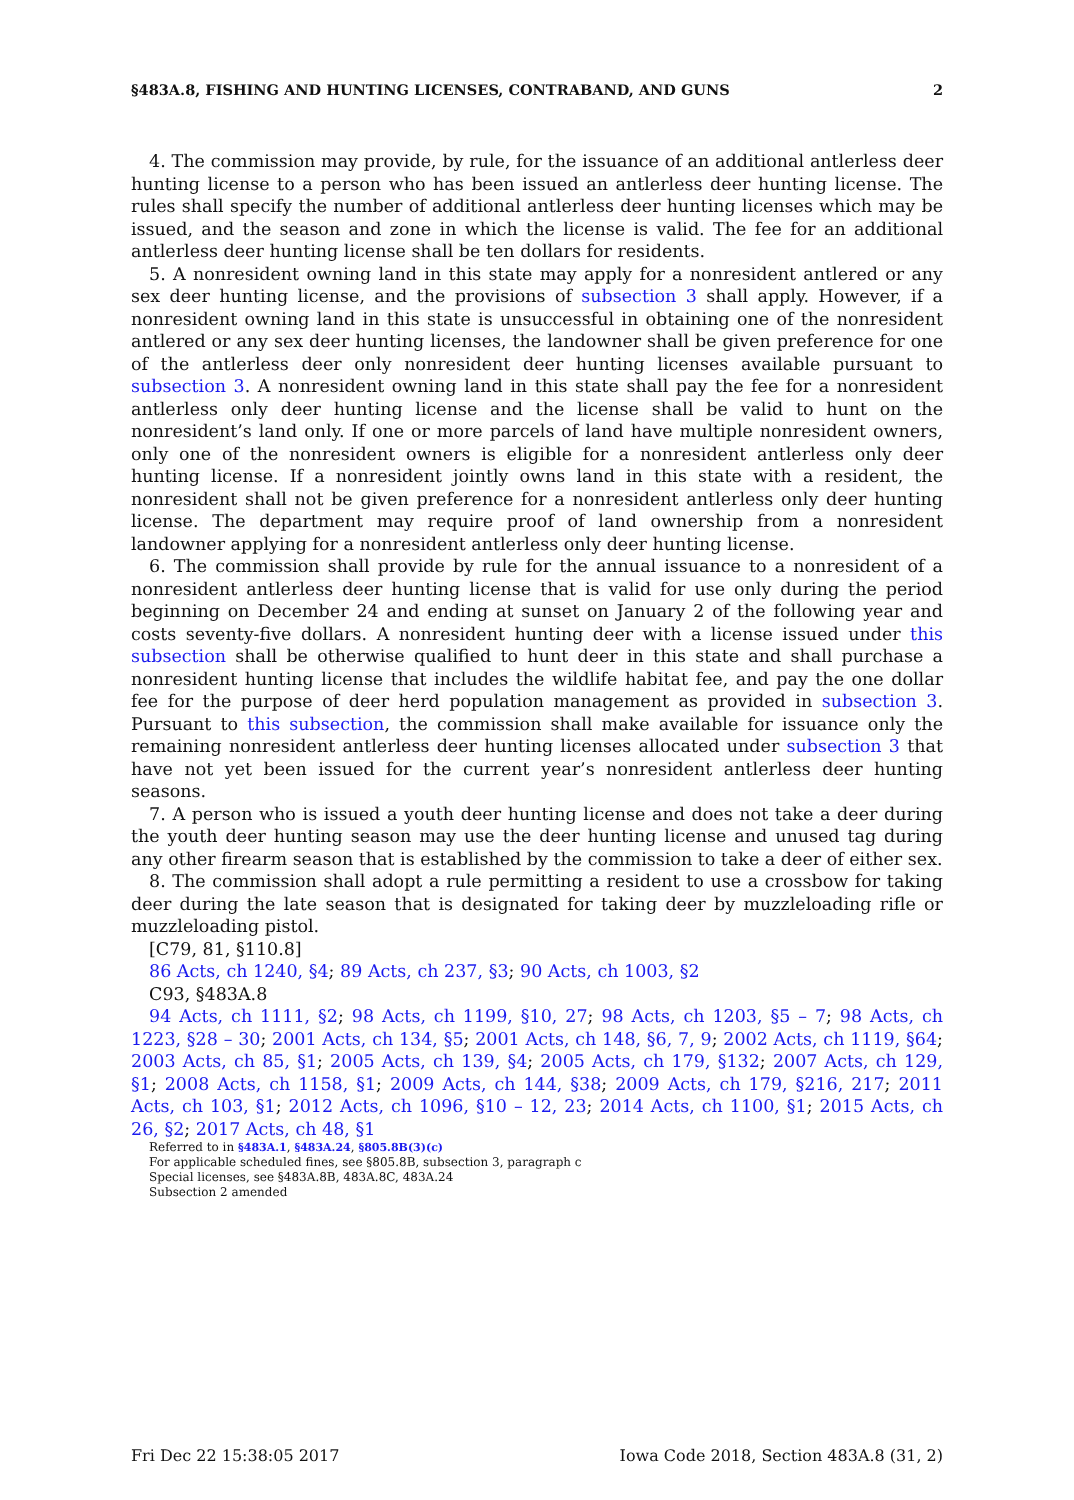§483A.8, FISHING AND HUNTING LICENSES, CONTRABAND, AND GUNS 2
4. The commission may provide, by rule, for the issuance of an additional antlerless deer hunting license to a person who has been issued an antlerless deer hunting license. The rules shall specify the number of additional antlerless deer hunting licenses which may be issued, and the season and zone in which the license is valid. The fee for an additional antlerless deer hunting license shall be ten dollars for residents.
5. A nonresident owning land in this state may apply for a nonresident antlered or any sex deer hunting license, and the provisions of subsection 3 shall apply. However, if a nonresident owning land in this state is unsuccessful in obtaining one of the nonresident antlered or any sex deer hunting licenses, the landowner shall be given preference for one of the antlerless deer only nonresident deer hunting licenses available pursuant to subsection 3. A nonresident owning land in this state shall pay the fee for a nonresident antlerless only deer hunting license and the license shall be valid to hunt on the nonresident’s land only. If one or more parcels of land have multiple nonresident owners, only one of the nonresident owners is eligible for a nonresident antlerless only deer hunting license. If a nonresident jointly owns land in this state with a resident, the nonresident shall not be given preference for a nonresident antlerless only deer hunting license. The department may require proof of land ownership from a nonresident landowner applying for a nonresident antlerless only deer hunting license.
6. The commission shall provide by rule for the annual issuance to a nonresident of a nonresident antlerless deer hunting license that is valid for use only during the period beginning on December 24 and ending at sunset on January 2 of the following year and costs seventy-five dollars. A nonresident hunting deer with a license issued under this subsection shall be otherwise qualified to hunt deer in this state and shall purchase a nonresident hunting license that includes the wildlife habitat fee, and pay the one dollar fee for the purpose of deer herd population management as provided in subsection 3. Pursuant to this subsection, the commission shall make available for issuance only the remaining nonresident antlerless deer hunting licenses allocated under subsection 3 that have not yet been issued for the current year’s nonresident antlerless deer hunting seasons.
7. A person who is issued a youth deer hunting license and does not take a deer during the youth deer hunting season may use the deer hunting license and unused tag during any other firearm season that is established by the commission to take a deer of either sex.
8. The commission shall adopt a rule permitting a resident to use a crossbow for taking deer during the late season that is designated for taking deer by muzzleloading rifle or muzzleloading pistol.
[C79, 81, §110.8]
86 Acts, ch 1240, §4; 89 Acts, ch 237, §3; 90 Acts, ch 1003, §2
C93, §483A.8
94 Acts, ch 1111, §2; 98 Acts, ch 1199, §10, 27; 98 Acts, ch 1203, §5 – 7; 98 Acts, ch 1223, §28 – 30; 2001 Acts, ch 134, §5; 2001 Acts, ch 148, §6, 7, 9; 2002 Acts, ch 1119, §64; 2003 Acts, ch 85, §1; 2005 Acts, ch 139, §4; 2005 Acts, ch 179, §132; 2007 Acts, ch 129, §1; 2008 Acts, ch 1158, §1; 2009 Acts, ch 144, §38; 2009 Acts, ch 179, §216, 217; 2011 Acts, ch 103, §1; 2012 Acts, ch 1096, §10 – 12, 23; 2014 Acts, ch 1100, §1; 2015 Acts, ch 26, §2; 2017 Acts, ch 48, §1
Referred to in §483A.1, §483A.24, §805.8B(3)(c)
For applicable scheduled fines, see §805.8B, subsection 3, paragraph c
Special licenses, see §483A.8B, 483A.8C, 483A.24
Subsection 2 amended
Fri Dec 22 15:38:05 2017 Iowa Code 2018, Section 483A.8 (31, 2)